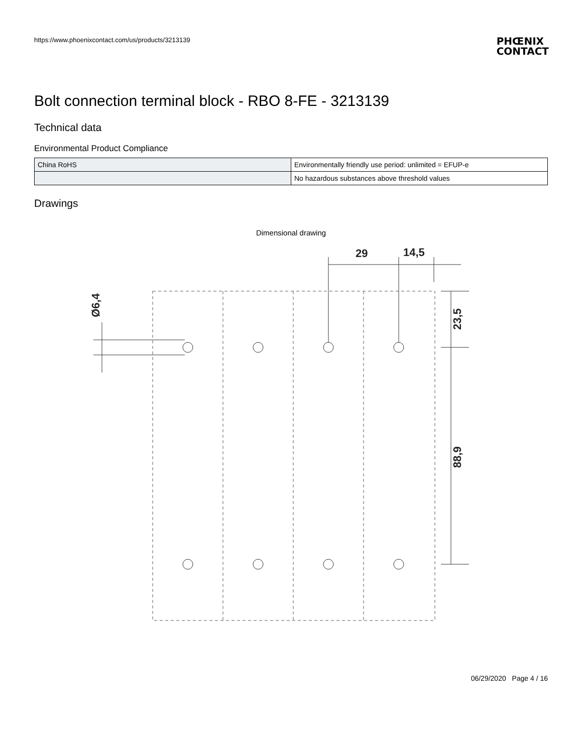https://www.phoenixcontact.com/us/products/3213139
PHŒNIX
CONTACT
Bolt connection terminal block - RBO 8-FE - 3213139
Technical data
Environmental Product Compliance
| China RoHS | Environmentally friendly use period: unlimited = EFUP-e |
| | No hazardous substances above threshold values |
Drawings
Dimensional drawing
29
14,5
23,5
88,9
Ø6,4
06/29/2020 Page 4 / 16